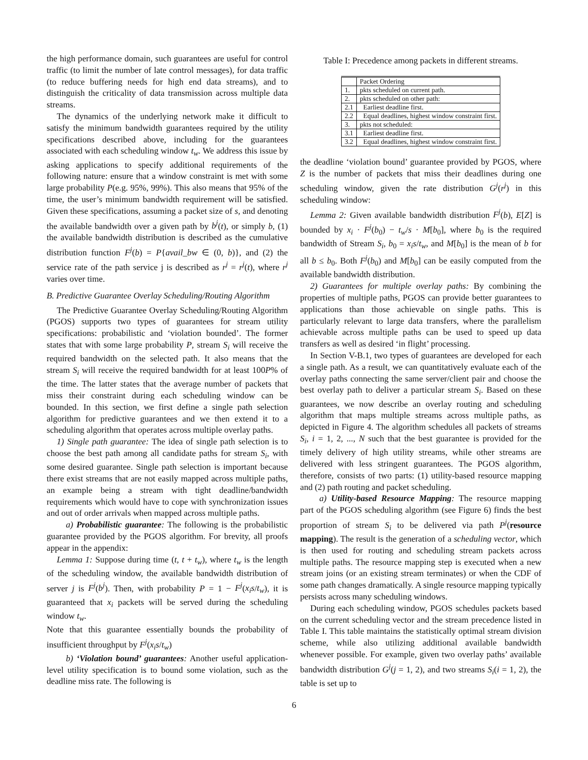the high performance domain, such guarantees are useful for control traffic (to limit the number of late control messages), for data traffic (to reduce buffering needs for high end data streams), and to distinguish the criticality of data transmission across multiple data streams.
The dynamics of the underlying network make it difficult to satisfy the minimum bandwidth guarantees required by the utility specifications described above, including for the guarantees associated with each scheduling window t<sub>w</sub>. We address this issue by asking applications to specify additional requirements of the following nature: ensure that a window constraint is met with some large probability P(e.g. 95%, 99%). This also means that 95% of the time, the user’s minimum bandwidth requirement will be satisfied. Given these specifications, assuming a packet size of s, and denoting the available bandwidth over a given path by b<sup>j</sup>(t), or simply b, (1) the available bandwidth distribution is described as the cumulative distribution function F<sup>j</sup>(b) = P{avail_bw ∈ (0, b)}, and (2) the service rate of the path service j is described as r<sup>j</sup> = r<sup>j</sup>(t), where r<sup>j</sup> varies over time.
B. Predictive Guarantee Overlay Scheduling/Routing Algorithm
The Predictive Guarantee Overlay Scheduling/Routing Algorithm (PGOS) supports two types of guarantees for stream utility specifications: probabilistic and ‘violation bounded’. The former states that with some large probability P, stream S<sub>i</sub> will receive the required bandwidth on the selected path. It also means that the stream S<sub>i</sub> will receive the required bandwidth for at least 100P% of the time. The latter states that the average number of packets that miss their constraint during each scheduling window can be bounded. In this section, we first define a single path selection algorithm for predictive guarantees and we then extend it to a scheduling algorithm that operates across multiple overlay paths.
1) Single path guarantee: The idea of single path selection is to choose the best path among all candidate paths for stream S<sub>i</sub>, with some desired guarantee. Single path selection is important because there exist streams that are not easily mapped across multiple paths, an example being a stream with tight deadline/bandwidth requirements which would have to cope with synchronization issues and out of order arrivals when mapped across multiple paths.
a) Probabilistic guarantee: The following is the probabilistic guarantee provided by the PGOS algorithm. For brevity, all proofs appear in the appendix:
Lemma 1: Suppose during time (t, t + t<sub>w</sub>), where t<sub>w</sub> is the length of the scheduling window, the available bandwidth distribution of server j is F<sup>j</sup>(b<sup>j</sup>). Then, with probability P = 1 − F<sup>j</sup>(x<sub>i</sub>s/t<sub>w</sub>), it is guaranteed that x<sub>i</sub> packets will be served during the scheduling window t<sub>w</sub>.
Note that this guarantee essentially bounds the probability of insufficient throughput by F<sup>j</sup>(x<sub>i</sub>s/t<sub>w</sub>)
b) ‘Violation bound’ guarantees: Another useful application-level utility specification is to bound some violation, such as the deadline miss rate. The following is
Table I: Precedence among packets in different streams.
| | Packet Ordering |
| 1. | pkts scheduled on current path. |
| 2. | pkts scheduled on other path: |
| 2.1 | Earliest deadline first. |
| 2.2 | Equal deadlines, highest window constraint first. |
| 3. | pkts not scheduled: |
| 3.1 | Earliest deadline first. |
| 3.2 | Equal deadlines, highest window constraint first. |
the deadline ‘violation bound’ guarantee provided by PGOS, where Z is the number of packets that miss their deadlines during one scheduling window, given the rate distribution G<sup>j</sup>(r<sup>j</sup>) in this scheduling window:
Lemma 2: Given available bandwidth distribution F<sup>j</sup>(b), E[Z] is bounded by x<sub>i</sub> · F<sup>j</sup>(b<sub>0</sub>) − t<sub>w</sub>/s · M[b<sub>0</sub>], where b<sub>0</sub> is the required bandwidth of Stream S<sub>i</sub>, b<sub>0</sub> = x<sub>i</sub>s/t<sub>w</sub>, and M[b<sub>0</sub>] is the mean of b for all b ≤ b<sub>0</sub>. Both F<sup>j</sup>(b<sub>0</sub>) and M[b<sub>0</sub>] can be easily computed from the available bandwidth distribution.
2) Guarantees for multiple overlay paths: By combining the properties of multiple paths, PGOS can provide better guarantees to applications than those achievable on single paths. This is particularly relevant to large data transfers, where the parallelism achievable across multiple paths can be used to speed up data transfers as well as desired ‘in flight’ processing.
In Section V-B.1, two types of guarantees are developed for each a single path. As a result, we can quantitatively evaluate each of the overlay paths connecting the same server/client pair and choose the best overlay path to deliver a particular stream S<sub>i</sub>. Based on these guarantees, we now describe an overlay routing and scheduling algorithm that maps multiple streams across multiple paths, as depicted in Figure 4. The algorithm schedules all packets of streams S<sub>i</sub>, i = 1, 2, ..., N such that the best guarantee is provided for the timely delivery of high utility streams, while other streams are delivered with less stringent guarantees. The PGOS algorithm, therefore, consists of two parts: (1) utility-based resource mapping and (2) path routing and packet scheduling.
a) Utility-based Resource Mapping: The resource mapping part of the PGOS scheduling algorithm (see Figure 6) finds the best proportion of stream S<sub>i</sub> to be delivered via path P<sup>j</sup>(resource mapping). The result is the generation of a scheduling vector, which is then used for routing and scheduling stream packets across multiple paths. The resource mapping step is executed when a new stream joins (or an existing stream terminates) or when the CDF of some path changes dramatically. A single resource mapping typically persists across many scheduling windows.
During each scheduling window, PGOS schedules packets based on the current scheduling vector and the stream precedence listed in Table I. This table maintains the statistically optimal stream division scheme, while also utilizing additional available bandwidth whenever possible. For example, given two overlay paths’ available bandwidth distribution G<sup>j</sup>(j = 1, 2), and two streams S<sub>i</sub>(i = 1, 2), the table is set up to
6